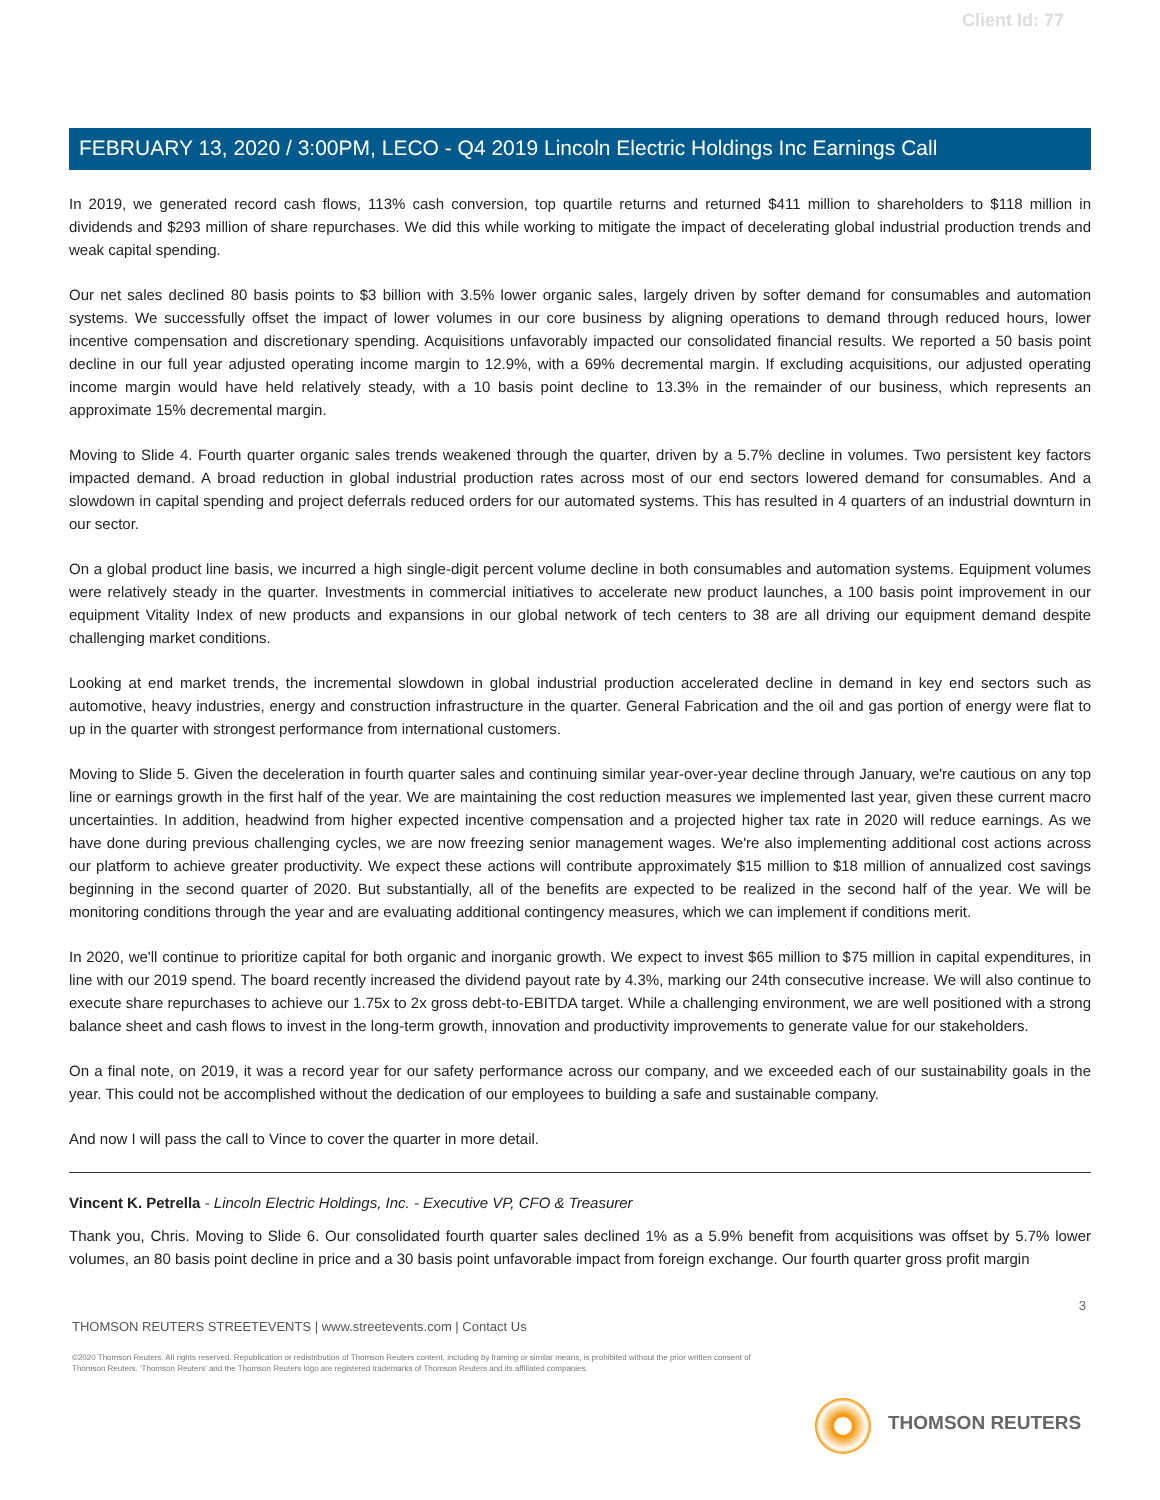Client Id: 77
FEBRUARY 13, 2020 / 3:00PM, LECO - Q4 2019 Lincoln Electric Holdings Inc Earnings Call
In 2019, we generated record cash flows, 113% cash conversion, top quartile returns and returned $411 million to shareholders to $118 million in dividends and $293 million of share repurchases. We did this while working to mitigate the impact of decelerating global industrial production trends and weak capital spending.
Our net sales declined 80 basis points to $3 billion with 3.5% lower organic sales, largely driven by softer demand for consumables and automation systems. We successfully offset the impact of lower volumes in our core business by aligning operations to demand through reduced hours, lower incentive compensation and discretionary spending. Acquisitions unfavorably impacted our consolidated financial results. We reported a 50 basis point decline in our full year adjusted operating income margin to 12.9%, with a 69% decremental margin. If excluding acquisitions, our adjusted operating income margin would have held relatively steady, with a 10 basis point decline to 13.3% in the remainder of our business, which represents an approximate 15% decremental margin.
Moving to Slide 4. Fourth quarter organic sales trends weakened through the quarter, driven by a 5.7% decline in volumes. Two persistent key factors impacted demand. A broad reduction in global industrial production rates across most of our end sectors lowered demand for consumables. And a slowdown in capital spending and project deferrals reduced orders for our automated systems. This has resulted in 4 quarters of an industrial downturn in our sector.
On a global product line basis, we incurred a high single-digit percent volume decline in both consumables and automation systems. Equipment volumes were relatively steady in the quarter. Investments in commercial initiatives to accelerate new product launches, a 100 basis point improvement in our equipment Vitality Index of new products and expansions in our global network of tech centers to 38 are all driving our equipment demand despite challenging market conditions.
Looking at end market trends, the incremental slowdown in global industrial production accelerated decline in demand in key end sectors such as automotive, heavy industries, energy and construction infrastructure in the quarter. General Fabrication and the oil and gas portion of energy were flat to up in the quarter with strongest performance from international customers.
Moving to Slide 5. Given the deceleration in fourth quarter sales and continuing similar year-over-year decline through January, we're cautious on any top line or earnings growth in the first half of the year. We are maintaining the cost reduction measures we implemented last year, given these current macro uncertainties. In addition, headwind from higher expected incentive compensation and a projected higher tax rate in 2020 will reduce earnings. As we have done during previous challenging cycles, we are now freezing senior management wages. We're also implementing additional cost actions across our platform to achieve greater productivity. We expect these actions will contribute approximately $15 million to $18 million of annualized cost savings beginning in the second quarter of 2020. But substantially, all of the benefits are expected to be realized in the second half of the year. We will be monitoring conditions through the year and are evaluating additional contingency measures, which we can implement if conditions merit.
In 2020, we'll continue to prioritize capital for both organic and inorganic growth. We expect to invest $65 million to $75 million in capital expenditures, in line with our 2019 spend. The board recently increased the dividend payout rate by 4.3%, marking our 24th consecutive increase. We will also continue to execute share repurchases to achieve our 1.75x to 2x gross debt-to-EBITDA target. While a challenging environment, we are well positioned with a strong balance sheet and cash flows to invest in the long-term growth, innovation and productivity improvements to generate value for our stakeholders.
On a final note, on 2019, it was a record year for our safety performance across our company, and we exceeded each of our sustainability goals in the year. This could not be accomplished without the dedication of our employees to building a safe and sustainable company.
And now I will pass the call to Vince to cover the quarter in more detail.
Vincent K. Petrella - Lincoln Electric Holdings, Inc. - Executive VP, CFO & Treasurer
Thank you, Chris. Moving to Slide 6. Our consolidated fourth quarter sales declined 1% as a 5.9% benefit from acquisitions was offset by 5.7% lower volumes, an 80 basis point decline in price and a 30 basis point unfavorable impact from foreign exchange. Our fourth quarter gross profit margin
3
THOMSON REUTERS STREETEVENTS | www.streetevents.com | Contact Us
©2020 Thomson Reuters. All rights reserved. Republication or redistribution of Thomson Reuters content, including by framing or similar means, is prohibited without the prior written consent of Thomson Reuters. 'Thomson Reuters' and the Thomson Reuters logo are registered trademarks of Thomson Reuters and its affiliated companies.
THOMSON REUTERS